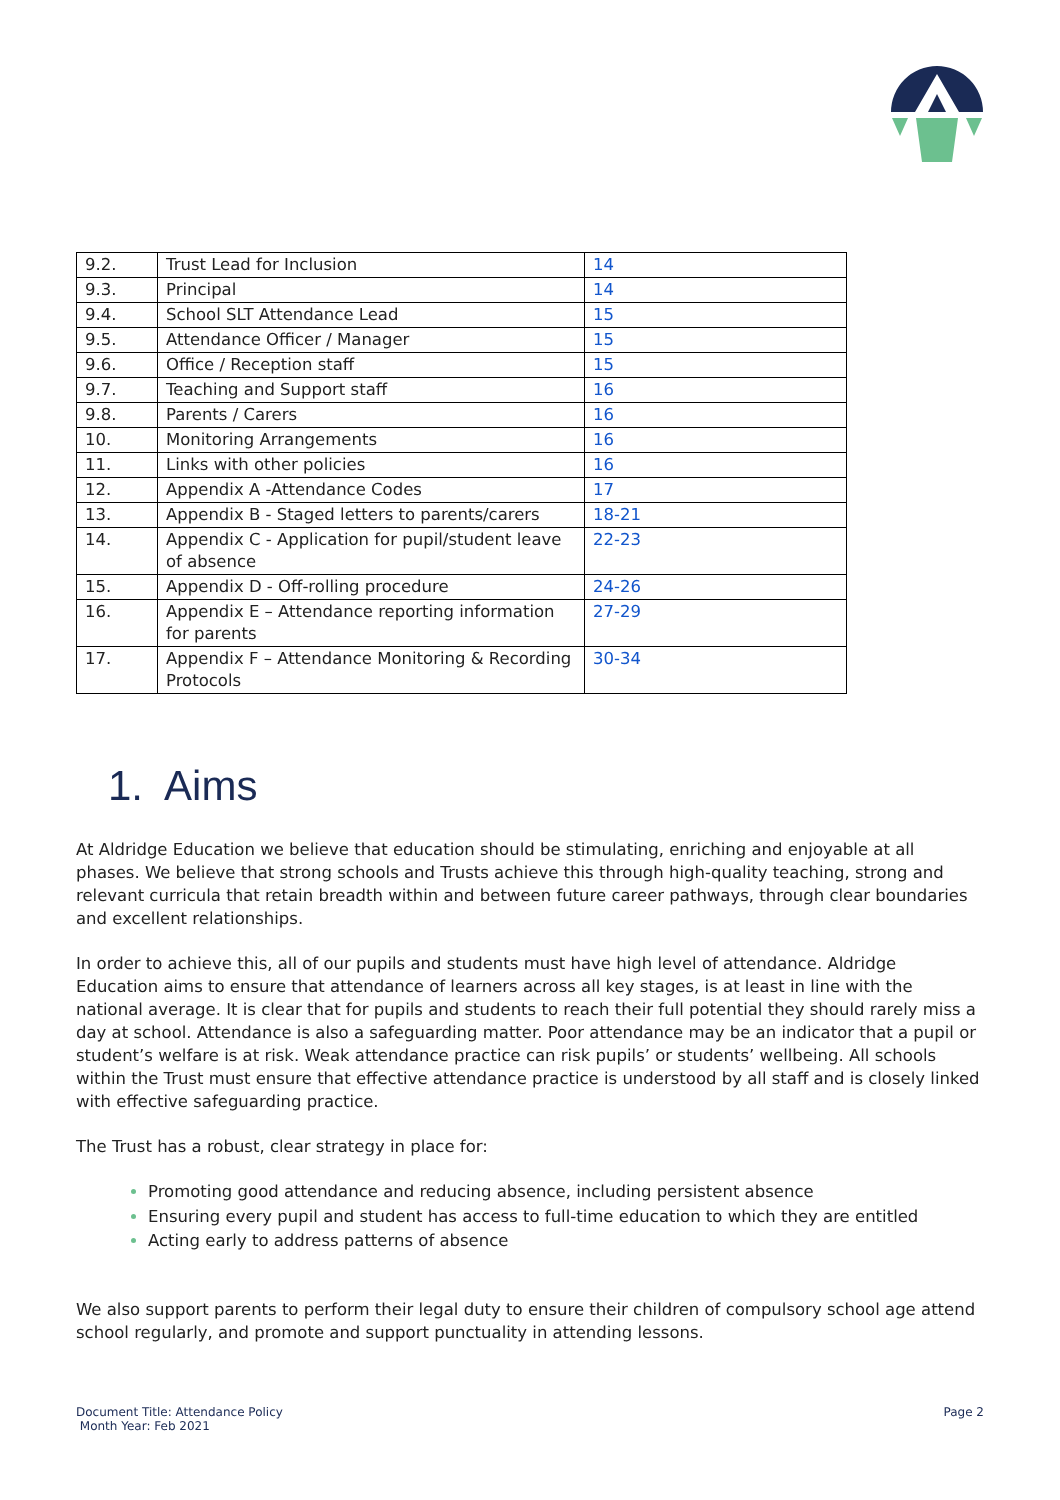| 9.2. | Trust Lead for Inclusion | 14 |
| 9.3. | Principal | 14 |
| 9.4. | School SLT Attendance Lead | 15 |
| 9.5. | Attendance Officer / Manager | 15 |
| 9.6. | Office / Reception staff | 15 |
| 9.7. | Teaching and Support staff | 16 |
| 9.8. | Parents / Carers | 16 |
| 10. | Monitoring Arrangements | 16 |
| 11. | Links with other policies | 16 |
| 12. | Appendix A -Attendance Codes | 17 |
| 13. | Appendix B - Staged letters to parents/carers | 18-21 |
| 14. | Appendix C - Application for pupil/student leave of absence | 22-23 |
| 15. | Appendix D - Off-rolling procedure | 24-26 |
| 16. | Appendix E – Attendance reporting information for parents | 27-29 |
| 17. | Appendix F – Attendance Monitoring & Recording Protocols | 30-34 |
1. Aims
At Aldridge Education we believe that education should be stimulating, enriching and enjoyable at all phases. We believe that strong schools and Trusts achieve this through high-quality teaching, strong and relevant curricula that retain breadth within and between future career pathways, through clear boundaries and excellent relationships.
In order to achieve this, all of our pupils and students must have high level of attendance. Aldridge Education aims to ensure that attendance of learners across all key stages, is at least in line with the national average. It is clear that for pupils and students to reach their full potential they should rarely miss a day at school. Attendance is also a safeguarding matter. Poor attendance may be an indicator that a pupil or student’s welfare is at risk. Weak attendance practice can risk pupils’ or students’ wellbeing. All schools within the Trust must ensure that effective attendance practice is understood by all staff and is closely linked with effective safeguarding practice.
The Trust has a robust, clear strategy in place for:
Promoting good attendance and reducing absence, including persistent absence
Ensuring every pupil and student has access to full-time education to which they are entitled
Acting early to address patterns of absence
We also support parents to perform their legal duty to ensure their children of compulsory school age attend school regularly, and promote and support punctuality in attending lessons.
Document Title: Attendance Policy
Month Year: Feb 2021
Page 2